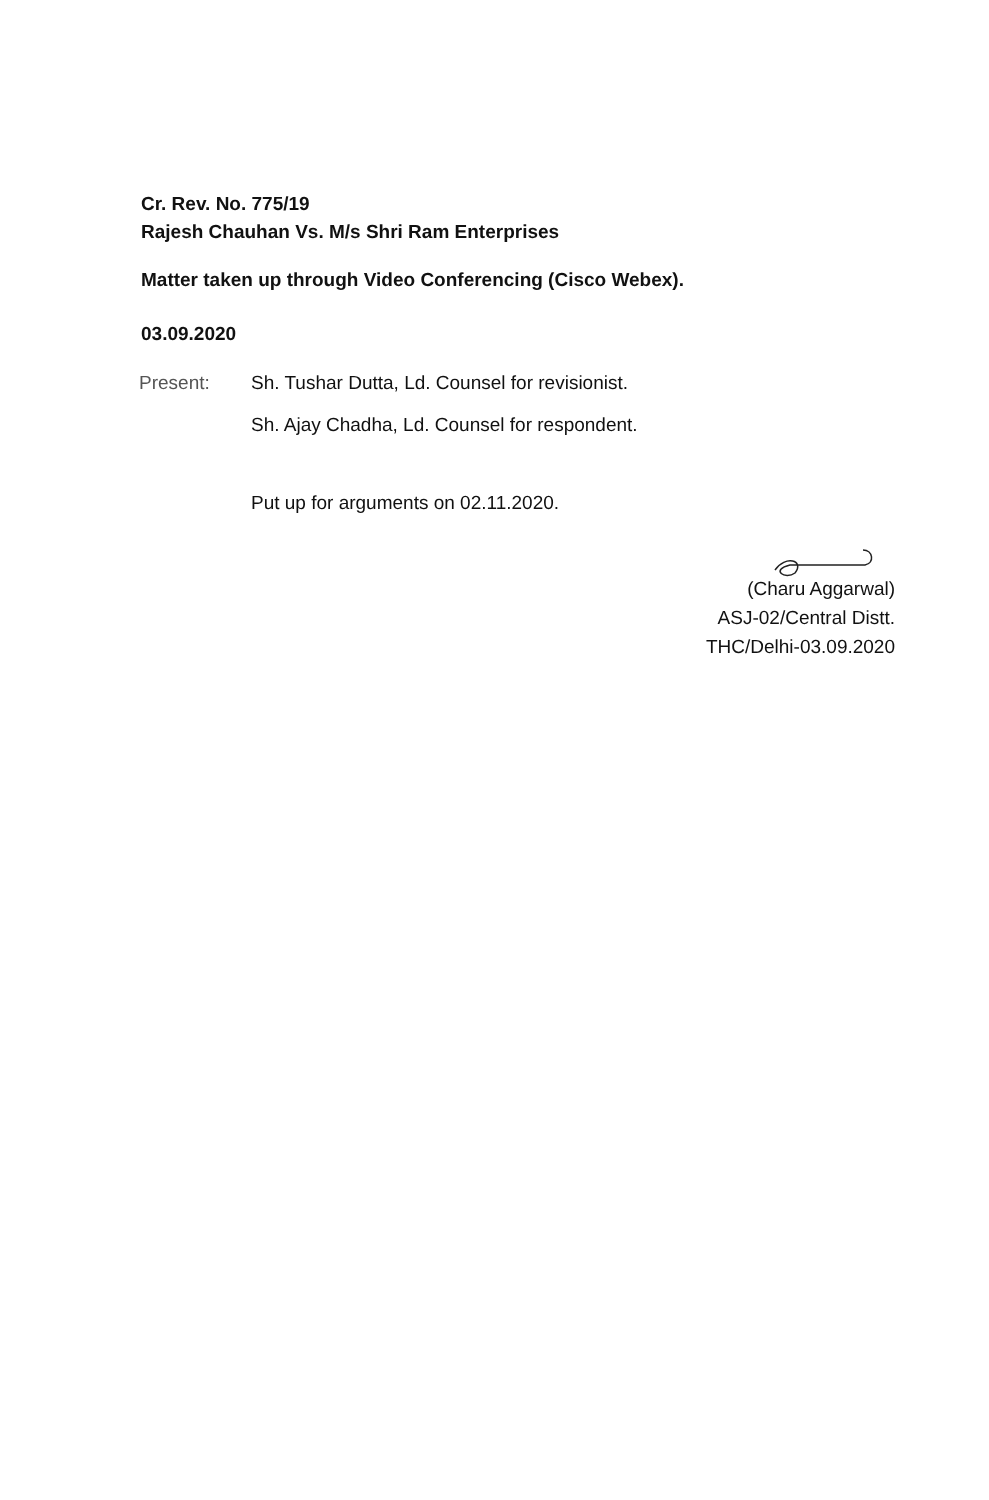Cr. Rev. No. 775/19
Rajesh Chauhan Vs. M/s Shri Ram Enterprises
Matter taken up through Video Conferencing (Cisco Webex).
03.09.2020
Present: Sh. Tushar Dutta, Ld. Counsel for revisionist.
Sh. Ajay Chadha, Ld. Counsel for respondent.
Put up for arguments on 02.11.2020.
(Charu Aggarwal)
ASJ-02/Central Distt.
THC/Delhi-03.09.2020